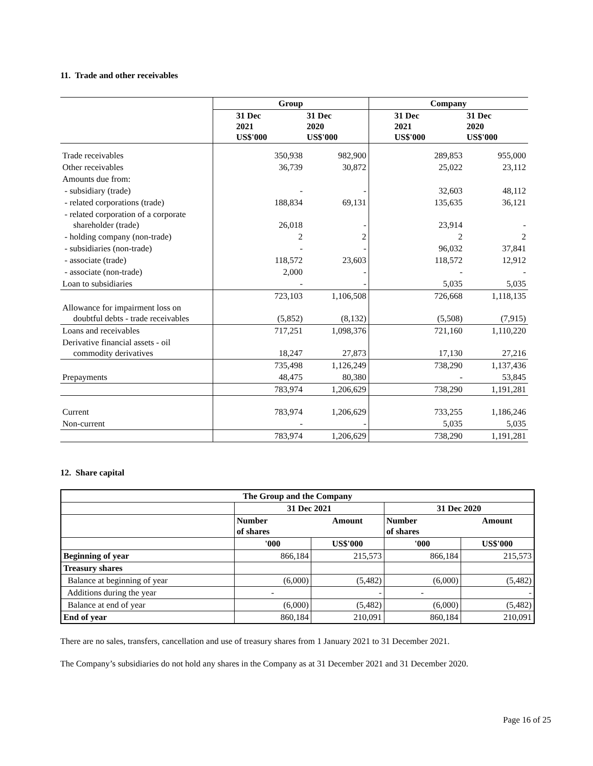11. Trade and other receivables
| | Group | | Company | |
| --- | --- | --- | --- | --- |
| | 31 Dec 2021 US$'000 | 31 Dec 2020 US$'000 | 31 Dec 2021 US$'000 | 31 Dec 2020 US$'000 |
| Trade receivables | 350,938 | 982,900 | 289,853 | 955,000 |
| Other receivables | 36,739 | 30,872 | 25,022 | 23,112 |
| Amounts due from: | | | | |
| - subsidiary (trade) | - | - | 32,603 | 48,112 |
| - related corporations (trade) | 188,834 | 69,131 | 135,635 | 36,121 |
| - related corporation of a corporate shareholder (trade) | 26,018 | - | 23,914 | - |
| - holding company (non-trade) | 2 | 2 | 2 | 2 |
| - subsidiaries (non-trade) | - | - | 96,032 | 37,841 |
| - associate (trade) | 118,572 | 23,603 | 118,572 | 12,912 |
| - associate (non-trade) | 2,000 | - | - | - |
| Loan to subsidiaries | - | - | 5,035 | 5,035 |
| | 723,103 | 1,106,508 | 726,668 | 1,118,135 |
| Allowance for impairment loss on doubtful debts - trade receivables | (5,852) | (8,132) | (5,508) | (7,915) |
| Loans and receivables | 717,251 | 1,098,376 | 721,160 | 1,110,220 |
| Derivative financial assets - oil commodity derivatives | 18,247 | 27,873 | 17,130 | 27,216 |
| | 735,498 | 1,126,249 | 738,290 | 1,137,436 |
| Prepayments | 48,475 | 80,380 | - | 53,845 |
| | 783,974 | 1,206,629 | 738,290 | 1,191,281 |
| Current | 783,974 | 1,206,629 | 733,255 | 1,186,246 |
| Non-current | - | - | 5,035 | 5,035 |
| | 783,974 | 1,206,629 | 738,290 | 1,191,281 |
12. Share capital
| The Group and the Company | | | | |
| --- | --- | --- | --- | --- |
| | 31 Dec 2021 | | 31 Dec 2020 | |
| | Number of shares | Amount | Number of shares | Amount |
| | '000 | US$'000 | '000 | US$'000 |
| Beginning of year | 866,184 | 215,573 | 866,184 | 215,573 |
| Treasury shares | | | | |
| Balance at beginning of year | (6,000) | (5,482) | (6,000) | (5,482) |
| Additions during the year | - | - | - | - |
| Balance at end of year | (6,000) | (5,482) | (6,000) | (5,482) |
| End of year | 860,184 | 210,091 | 860,184 | 210,091 |
There are no sales, transfers, cancellation and use of treasury shares from 1 January 2021 to 31 December 2021.
The Company’s subsidiaries do not hold any shares in the Company as at 31 December 2021 and 31 December 2020.
Page 16 of 25